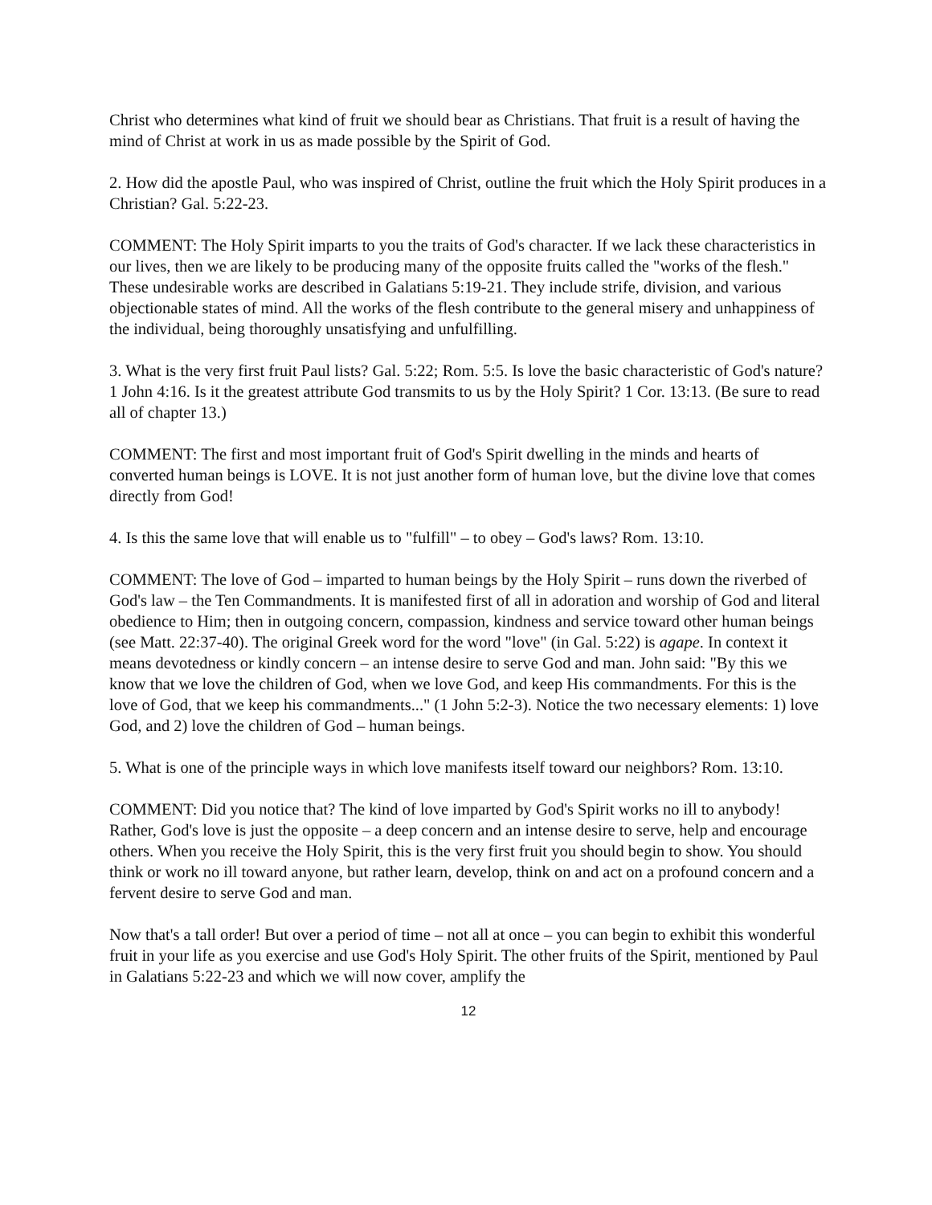Christ who determines what kind of fruit we should bear as Christians. That fruit is a result of having the mind of Christ at work in us as made possible by the Spirit of God.
2. How did the apostle Paul, who was inspired of Christ, outline the fruit which the Holy Spirit produces in a Christian? Gal. 5:22-23.
COMMENT: The Holy Spirit imparts to you the traits of God's character. If we lack these characteristics in our lives, then we are likely to be producing many of the opposite fruits called the "works of the flesh." These undesirable works are described in Galatians 5:19-21. They include strife, division, and various objectionable states of mind. All the works of the flesh contribute to the general misery and unhappiness of the individual, being thoroughly unsatisfying and unfulfilling.
3. What is the very first fruit Paul lists? Gal. 5:22; Rom. 5:5. Is love the basic characteristic of God's nature? 1 John 4:16. Is it the greatest attribute God transmits to us by the Holy Spirit? 1 Cor. 13:13. (Be sure to read all of chapter 13.)
COMMENT: The first and most important fruit of God's Spirit dwelling in the minds and hearts of converted human beings is LOVE. It is not just another form of human love, but the divine love that comes directly from God!
4. Is this the same love that will enable us to "fulfill" – to obey – God's laws? Rom. 13:10.
COMMENT: The love of God – imparted to human beings by the Holy Spirit – runs down the riverbed of God's law – the Ten Commandments. It is manifested first of all in adoration and worship of God and literal obedience to Him; then in outgoing concern, compassion, kindness and service toward other human beings (see Matt. 22:37-40). The original Greek word for the word "love" (in Gal. 5:22) is agape. In context it means devotedness or kindly concern – an intense desire to serve God and man. John said: "By this we know that we love the children of God, when we love God, and keep His commandments. For this is the love of God, that we keep his commandments..." (1 John 5:2-3). Notice the two necessary elements: 1) love God, and 2) love the children of God – human beings.
5. What is one of the principle ways in which love manifests itself toward our neighbors? Rom. 13:10.
COMMENT: Did you notice that? The kind of love imparted by God's Spirit works no ill to anybody! Rather, God's love is just the opposite – a deep concern and an intense desire to serve, help and encourage others. When you receive the Holy Spirit, this is the very first fruit you should begin to show. You should think or work no ill toward anyone, but rather learn, develop, think on and act on a profound concern and a fervent desire to serve God and man.
Now that's a tall order! But over a period of time – not all at once – you can begin to exhibit this wonderful fruit in your life as you exercise and use God's Holy Spirit. The other fruits of the Spirit, mentioned by Paul in Galatians 5:22-23 and which we will now cover, amplify the
12